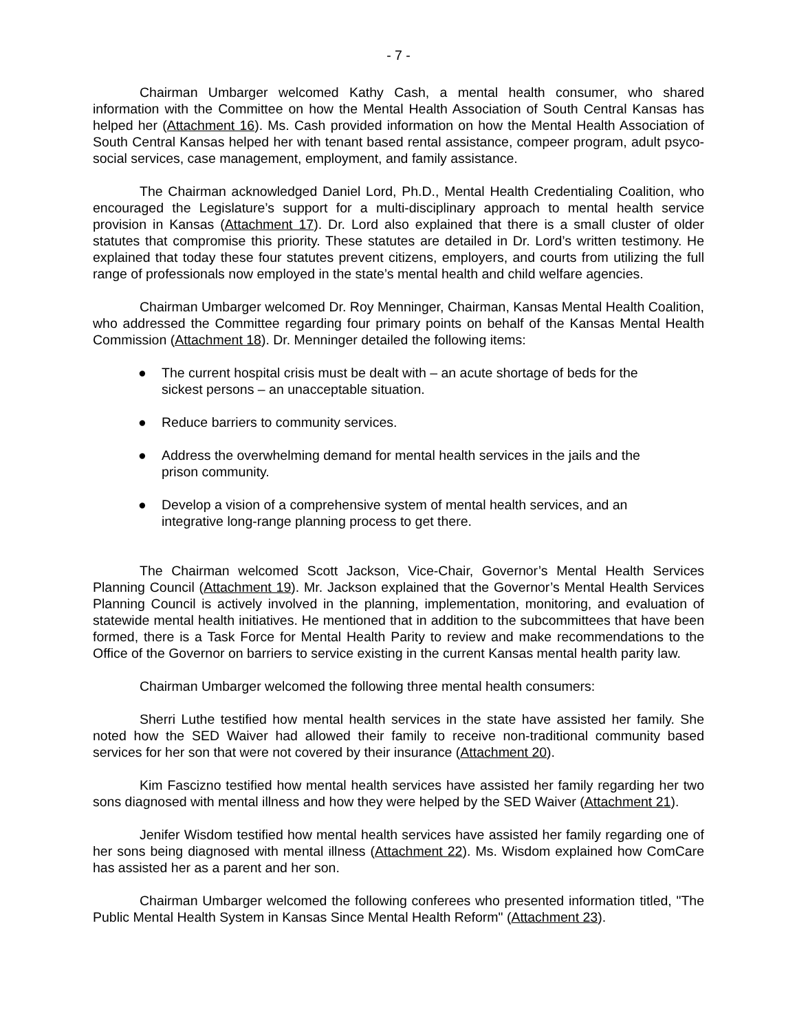- 7 -
Chairman Umbarger welcomed Kathy Cash, a mental health consumer, who shared information with the Committee on how the Mental Health Association of South Central Kansas has helped her (Attachment 16). Ms. Cash provided information on how the Mental Health Association of South Central Kansas helped her with tenant based rental assistance, compeer program, adult psyco-social services, case management, employment, and family assistance.
The Chairman acknowledged Daniel Lord, Ph.D., Mental Health Credentialing Coalition, who encouraged the Legislature’s support for a multi-disciplinary approach to mental health service provision in Kansas (Attachment 17). Dr. Lord also explained that there is a small cluster of older statutes that compromise this priority. These statutes are detailed in Dr. Lord’s written testimony. He explained that today these four statutes prevent citizens, employers, and courts from utilizing the full range of professionals now employed in the state’s mental health and child welfare agencies.
Chairman Umbarger welcomed Dr. Roy Menninger, Chairman, Kansas Mental Health Coalition, who addressed the Committee regarding four primary points on behalf of the Kansas Mental Health Commission (Attachment 18). Dr. Menninger detailed the following items:
● The current hospital crisis must be dealt with – an acute shortage of beds for the sickest persons – an unacceptable situation.
● Reduce barriers to community services.
● Address the overwhelming demand for mental health services in the jails and the prison community.
● Develop a vision of a comprehensive system of mental health services, and an integrative long-range planning process to get there.
The Chairman welcomed Scott Jackson, Vice-Chair, Governor’s Mental Health Services Planning Council (Attachment 19). Mr. Jackson explained that the Governor’s Mental Health Services Planning Council is actively involved in the planning, implementation, monitoring, and evaluation of statewide mental health initiatives. He mentioned that in addition to the subcommittees that have been formed, there is a Task Force for Mental Health Parity to review and make recommendations to the Office of the Governor on barriers to service existing in the current Kansas mental health parity law.
Chairman Umbarger welcomed the following three mental health consumers:
Sherri Luthe testified how mental health services in the state have assisted her family. She noted how the SED Waiver had allowed their family to receive non-traditional community based services for her son that were not covered by their insurance (Attachment 20).
Kim Fascizno testified how mental health services have assisted her family regarding her two sons diagnosed with mental illness and how they were helped by the SED Waiver (Attachment 21).
Jenifer Wisdom testified how mental health services have assisted her family regarding one of her sons being diagnosed with mental illness (Attachment 22). Ms. Wisdom explained how ComCare has assisted her as a parent and her son.
Chairman Umbarger welcomed the following conferees who presented information titled, "The Public Mental Health System in Kansas Since Mental Health Reform" (Attachment 23).